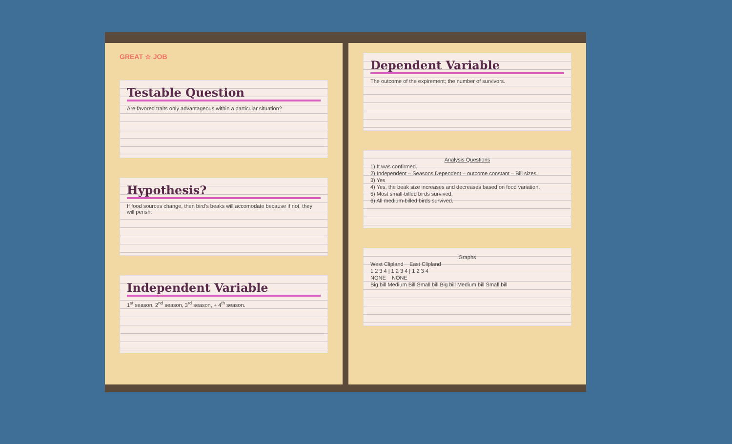GREAT ☆ JOB
Testable Question
Are favored traits only advantageous within a particular situation?
Hypothesis?
If food sources change, then bird's beaks will accomodate because if not, they will perish.
Independent Variable
1<sup>st</sup> season, 2<sup>nd</sup> season, 3<sup>rd</sup> season, + 4<sup>th</sup> season.
Dependent Variable
The outcome of the expirement; the number of survivors.
Analysis Questions
1) It was confirmed.
2) Independent – Seasons Dependent – outcome constant – Bill sizes
3) Yes
4) Yes, the beak size increases and decreases based on food variation.
5) Most small-billed birds survived.
6) All medium-billed birds survived.
Graphs
West Clipland East Clipland
1 2 3 4 | 1 2 3 4 | 1 2 3 4
NONE NONE
Big bill Medium Bill Small bill Big bill Medium bill Small bill